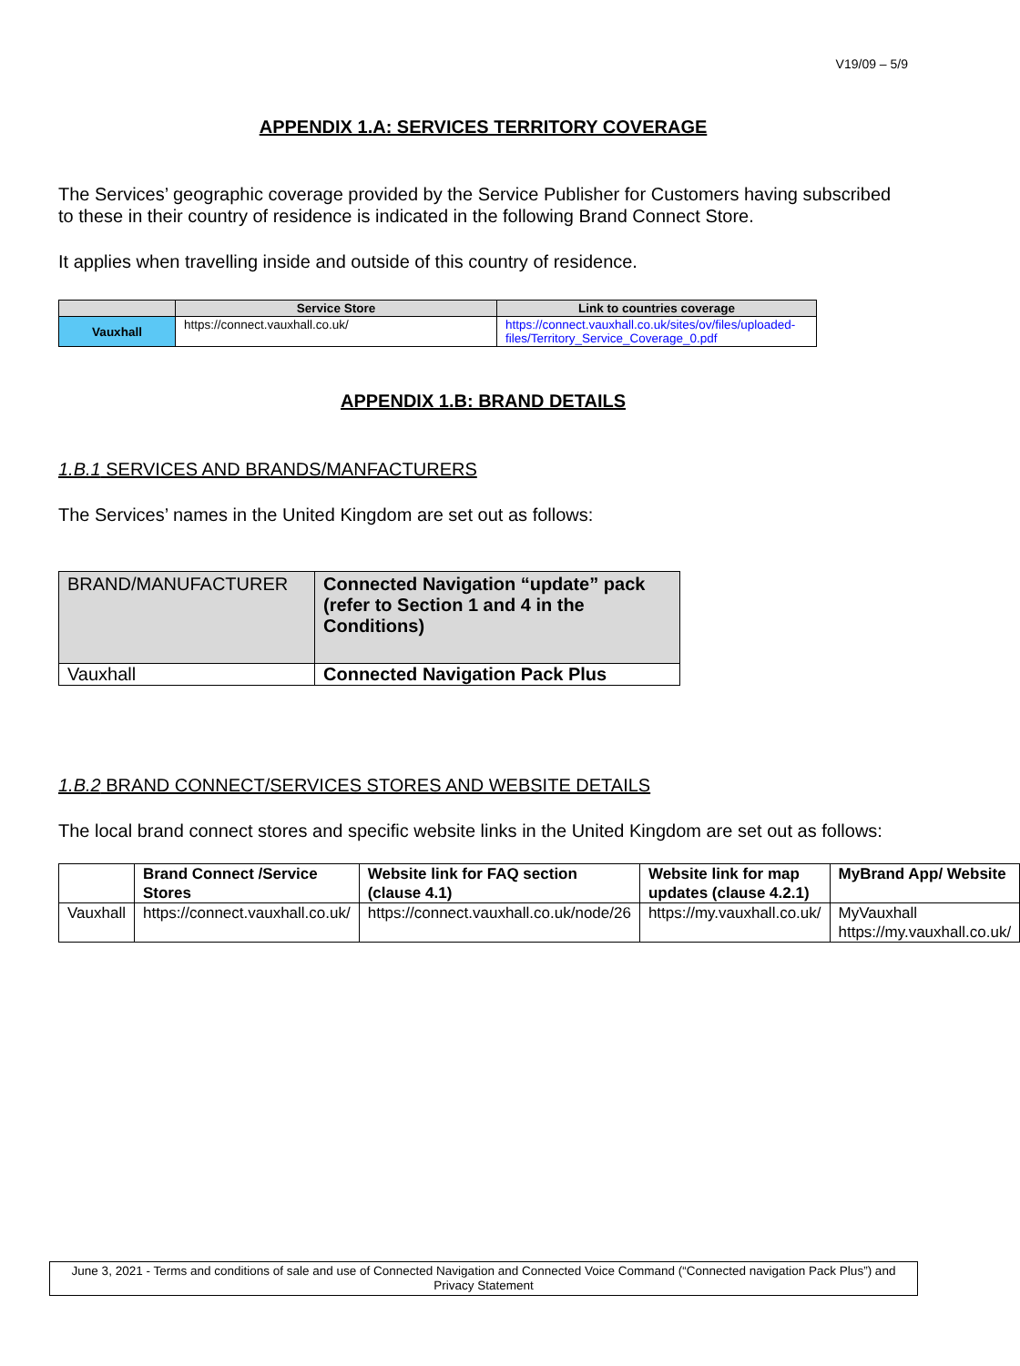V19/09 – 5/9
APPENDIX 1.A: SERVICES TERRITORY COVERAGE
The Services’ geographic coverage provided by the Service Publisher for Customers having subscribed to these in their country of residence is indicated in the following Brand Connect Store.
It applies when travelling inside and outside of this country of residence.
| | Service Store | Link to countries coverage |
| --- | --- | --- |
| Vauxhall | https://connect.vauxhall.co.uk/ | https://connect.vauxhall.co.uk/sites/ov/files/uploaded-files/Territory_Service_Coverage_0.pdf |
APPENDIX 1.B: BRAND DETAILS
1.B.1 SERVICES AND BRANDS/MANFACTURERS
The Services’ names in the United Kingdom are set out as follows:
| BRAND/MANUFACTURER | Connected Navigation “update” pack (refer to Section 1 and 4 in the Conditions) |
| Vauxhall | Connected Navigation Pack Plus |
1.B.2 BRAND CONNECT/SERVICES STORES AND WEBSITE DETAILS
The local brand connect stores and specific website links in the United Kingdom are set out as follows:
| | Brand Connect /Service Stores | Website link for FAQ section (clause 4.1) | Website link for map updates (clause 4.2.1) | MyBrand App/ Website |
| --- | --- | --- | --- | --- |
| Vauxhall | https://connect.vauxhall.co.uk/ | https://connect.vauxhall.co.uk/node/26 | https://my.vauxhall.co.uk/ | MyVauxhall https://my.vauxhall.co.uk/ |
June 3, 2021 - Terms and conditions of sale and use of Connected Navigation and Connected Voice Command (“Connected navigation Pack Plus”) and Privacy Statement